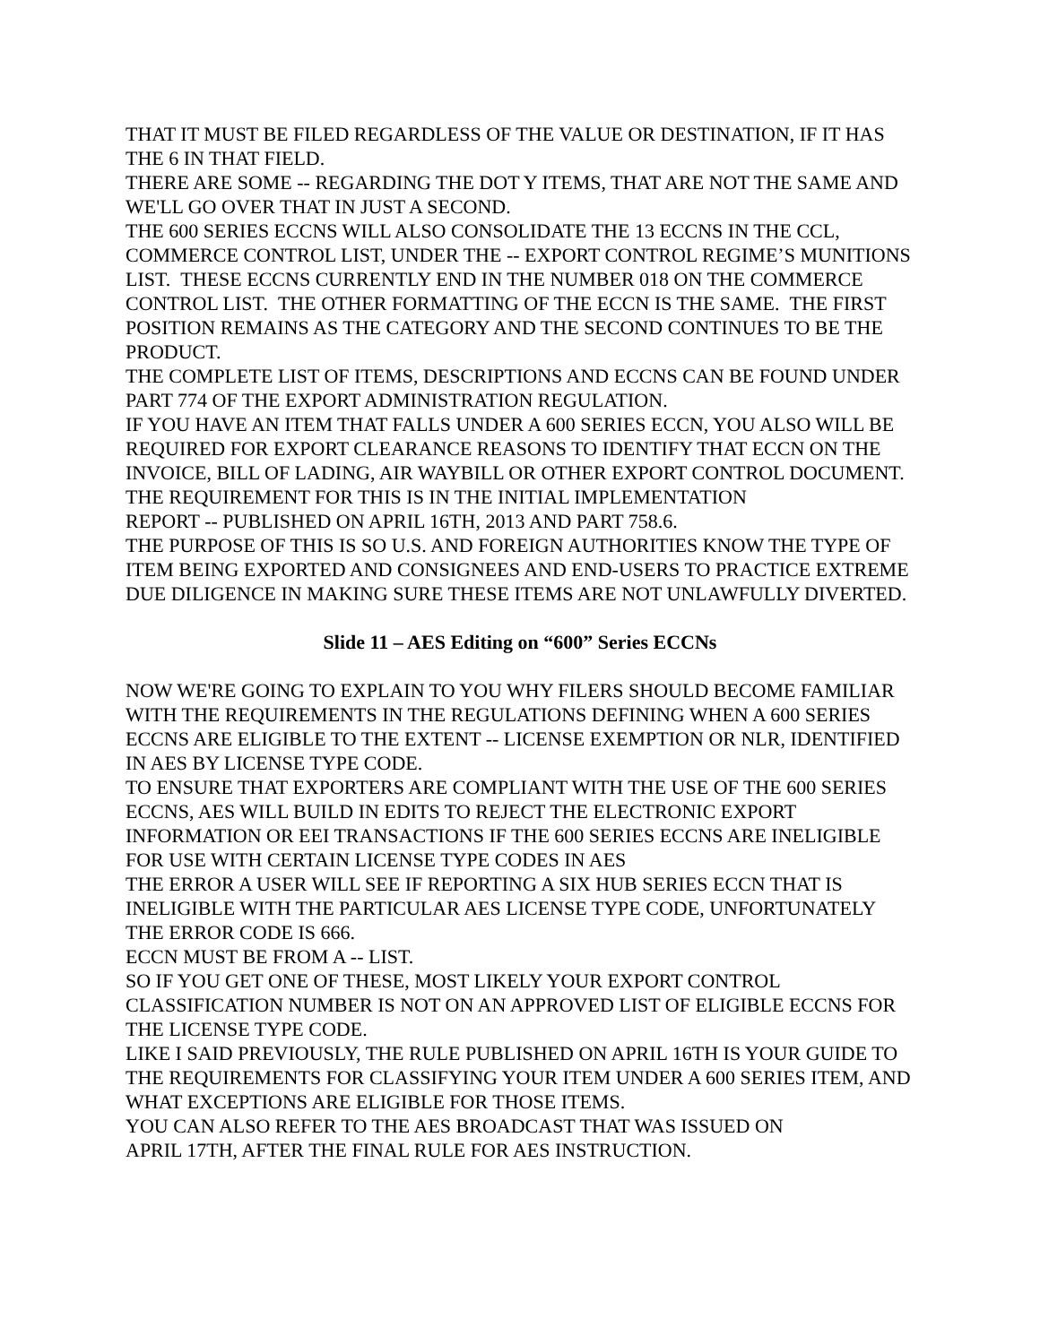THAT IT MUST BE FILED REGARDLESS OF THE VALUE OR DESTINATION, IF IT HAS THE 6 IN THAT FIELD.
THERE ARE SOME -- REGARDING THE DOT Y ITEMS, THAT ARE NOT THE SAME AND WE'LL GO OVER THAT IN JUST A SECOND.
THE 600 SERIES ECCNS WILL ALSO CONSOLIDATE THE 13 ECCNS IN THE CCL, COMMERCE CONTROL LIST, UNDER THE -- EXPORT CONTROL REGIME’S MUNITIONS LIST. THESE ECCNS CURRENTLY END IN THE NUMBER 018 ON THE COMMERCE CONTROL LIST. THE OTHER FORMATTING OF THE ECCN IS THE SAME. THE FIRST POSITION REMAINS AS THE CATEGORY AND THE SECOND CONTINUES TO BE THE PRODUCT.
THE COMPLETE LIST OF ITEMS, DESCRIPTIONS AND ECCNS CAN BE FOUND UNDER PART 774 OF THE EXPORT ADMINISTRATION REGULATION.
IF YOU HAVE AN ITEM THAT FALLS UNDER A 600 SERIES ECCN, YOU ALSO WILL BE REQUIRED FOR EXPORT CLEARANCE REASONS TO IDENTIFY THAT ECCN ON THE INVOICE, BILL OF LADING, AIR WAYBILL OR OTHER EXPORT CONTROL DOCUMENT.
THE REQUIREMENT FOR THIS IS IN THE INITIAL IMPLEMENTATION
REPORT -- PUBLISHED ON APRIL 16TH, 2013 AND PART 758.6.
THE PURPOSE OF THIS IS SO U.S. AND FOREIGN AUTHORITIES KNOW THE TYPE OF ITEM BEING EXPORTED AND CONSIGNEES AND END-USERS TO PRACTICE EXTREME DUE DILIGENCE IN MAKING SURE THESE ITEMS ARE NOT UNLAWFULLY DIVERTED.
Slide 11 – AES Editing on “600” Series ECCNs
NOW WE'RE GOING TO EXPLAIN TO YOU WHY FILERS SHOULD BECOME FAMILIAR WITH THE REQUIREMENTS IN THE REGULATIONS DEFINING WHEN A 600 SERIES ECCNS ARE ELIGIBLE TO THE EXTENT -- LICENSE EXEMPTION OR NLR, IDENTIFIED IN AES BY LICENSE TYPE CODE.
TO ENSURE THAT EXPORTERS ARE COMPLIANT WITH THE USE OF THE 600 SERIES ECCNS, AES WILL BUILD IN EDITS TO REJECT THE ELECTRONIC EXPORT INFORMATION OR EEI TRANSACTIONS IF THE 600 SERIES ECCNS ARE INELIGIBLE FOR USE WITH CERTAIN LICENSE TYPE CODES IN AES
THE ERROR A USER WILL SEE IF REPORTING A SIX HUB SERIES ECCN THAT IS INELIGIBLE WITH THE PARTICULAR AES LICENSE TYPE CODE, UNFORTUNATELY THE ERROR CODE IS 666.
ECCN MUST BE FROM A -- LIST.
SO IF YOU GET ONE OF THESE, MOST LIKELY YOUR EXPORT CONTROL CLASSIFICATION NUMBER IS NOT ON AN APPROVED LIST OF ELIGIBLE ECCNS FOR THE LICENSE TYPE CODE.
LIKE I SAID PREVIOUSLY, THE RULE PUBLISHED ON APRIL 16TH IS YOUR GUIDE TO THE REQUIREMENTS FOR CLASSIFYING YOUR ITEM UNDER A 600 SERIES ITEM, AND WHAT EXCEPTIONS ARE ELIGIBLE FOR THOSE ITEMS.
YOU CAN ALSO REFER TO THE AES BROADCAST THAT WAS ISSUED ON
APRIL 17TH, AFTER THE FINAL RULE FOR AES INSTRUCTION.